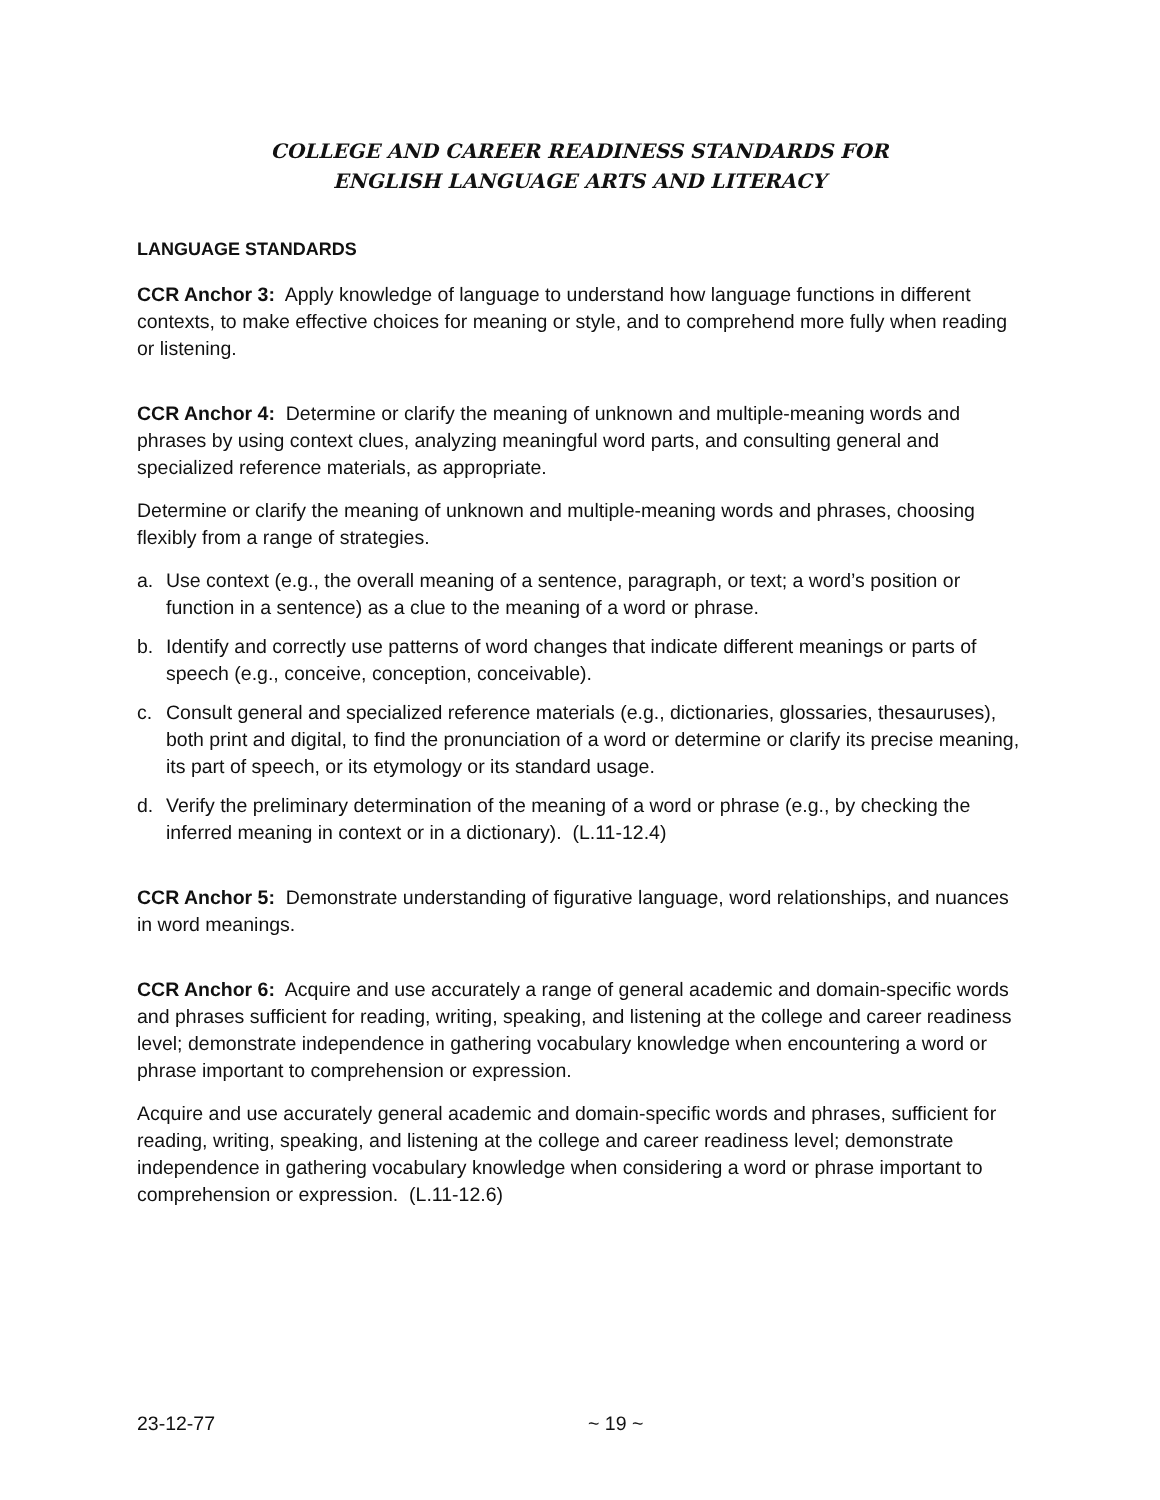COLLEGE AND CAREER READINESS STANDARDS FOR
ENGLISH LANGUAGE ARTS AND LITERACY
LANGUAGE STANDARDS
CCR Anchor 3: Apply knowledge of language to understand how language functions in different contexts, to make effective choices for meaning or style, and to comprehend more fully when reading or listening.
CCR Anchor 4: Determine or clarify the meaning of unknown and multiple-meaning words and phrases by using context clues, analyzing meaningful word parts, and consulting general and specialized reference materials, as appropriate.
Determine or clarify the meaning of unknown and multiple-meaning words and phrases, choosing flexibly from a range of strategies.
a. Use context (e.g., the overall meaning of a sentence, paragraph, or text; a word’s position or function in a sentence) as a clue to the meaning of a word or phrase.
b. Identify and correctly use patterns of word changes that indicate different meanings or parts of speech (e.g., conceive, conception, conceivable).
c. Consult general and specialized reference materials (e.g., dictionaries, glossaries, thesauruses), both print and digital, to find the pronunciation of a word or determine or clarify its precise meaning, its part of speech, or its etymology or its standard usage.
d. Verify the preliminary determination of the meaning of a word or phrase (e.g., by checking the inferred meaning in context or in a dictionary). (L.11-12.4)
CCR Anchor 5: Demonstrate understanding of figurative language, word relationships, and nuances in word meanings.
CCR Anchor 6: Acquire and use accurately a range of general academic and domain-specific words and phrases sufficient for reading, writing, speaking, and listening at the college and career readiness level; demonstrate independence in gathering vocabulary knowledge when encountering a word or phrase important to comprehension or expression.
Acquire and use accurately general academic and domain-specific words and phrases, sufficient for reading, writing, speaking, and listening at the college and career readiness level; demonstrate independence in gathering vocabulary knowledge when considering a word or phrase important to comprehension or expression. (L.11-12.6)
23-12-77 ~ 19 ~